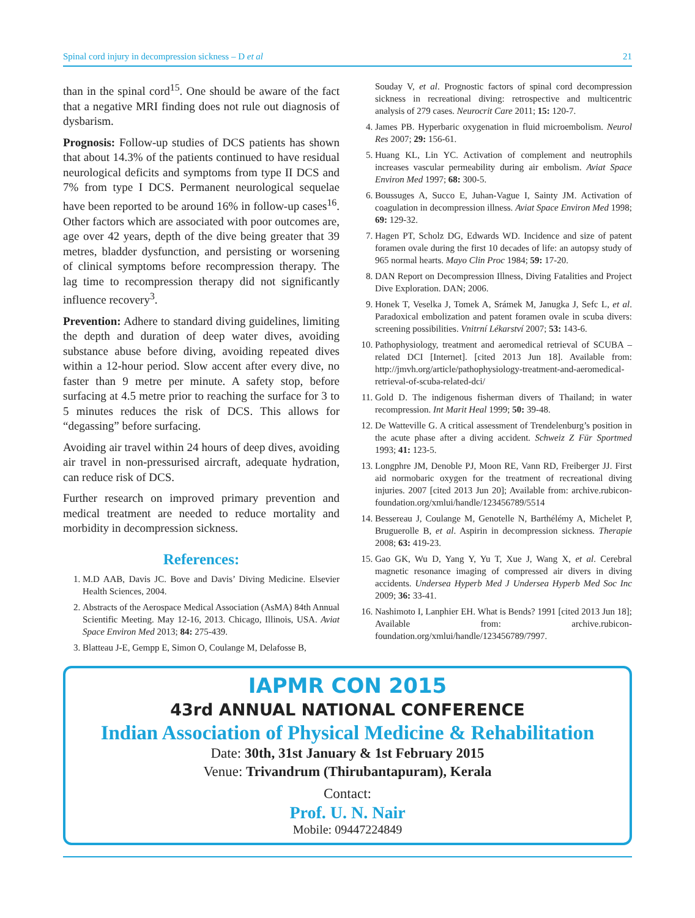Spinal cord injury in decompression sickness – D et al 21
than in the spinal cord<sup>15</sup>. One should be aware of the fact that a negative MRI finding does not rule out diagnosis of dysbarism.
Prognosis: Follow-up studies of DCS patients has shown that about 14.3% of the patients continued to have residual neurological deficits and symptoms from type II DCS and 7% from type I DCS. Permanent neurological sequelae have been reported to be around 16% in follow-up cases<sup>16</sup>. Other factors which are associated with poor outcomes are, age over 42 years, depth of the dive being greater that 39 metres, bladder dysfunction, and persisting or worsening of clinical symptoms before recompression therapy. The lag time to recompression therapy did not significantly influence recovery<sup>3</sup>.
Prevention: Adhere to standard diving guidelines, limiting the depth and duration of deep water dives, avoiding substance abuse before diving, avoiding repeated dives within a 12-hour period. Slow accent after every dive, no faster than 9 metre per minute. A safety stop, before surfacing at 4.5 metre prior to reaching the surface for 3 to 5 minutes reduces the risk of DCS. This allows for “degassing” before surfacing.
Avoiding air travel within 24 hours of deep dives, avoiding air travel in non-pressurised aircraft, adequate hydration, can reduce risk of DCS.
Further research on improved primary prevention and medical treatment are needed to reduce mortality and morbidity in decompression sickness.
References:
1. M.D AAB, Davis JC. Bove and Davis’ Diving Medicine. Elsevier Health Sciences, 2004.
2. Abstracts of the Aerospace Medical Association (AsMA) 84th Annual Scientific Meeting. May 12-16, 2013. Chicago, Illinois, USA. Aviat Space Environ Med 2013; 84: 275-439.
3. Blatteau J-E, Gempp E, Simon O, Coulange M, Delafosse B,
Souday V, et al. Prognostic factors of spinal cord decompression sickness in recreational diving: retrospective and multicentric analysis of 279 cases. Neurocrit Care 2011; 15: 120-7.
4. James PB. Hyperbaric oxygenation in fluid microembolism. Neurol Res 2007; 29: 156-61.
5. Huang KL, Lin YC. Activation of complement and neutrophils increases vascular permeability during air embolism. Aviat Space Environ Med 1997; 68: 300-5.
6. Boussuges A, Succo E, Juhan-Vague I, Sainty JM. Activation of coagulation in decompression illness. Aviat Space Environ Med 1998; 69: 129-32.
7. Hagen PT, Scholz DG, Edwards WD. Incidence and size of patent foramen ovale during the first 10 decades of life: an autopsy study of 965 normal hearts. Mayo Clin Proc 1984; 59: 17-20.
8. DAN Report on Decompression Illness, Diving Fatalities and Project Dive Exploration. DAN; 2006.
9. Honek T, Veselka J, Tomek A, Srámek M, Janugka J, Sefc L, et al. Paradoxical embolization and patent foramen ovale in scuba divers: screening possibilities. Vnitrní Lékarství 2007; 53: 143-6.
10. Pathophysiology, treatment and aeromedical retrieval of SCUBA – related DCI [Internet]. [cited 2013 Jun 18]. Available from: http://jmvh.org/article/pathophysiology-treatment-and-aeromedical-retrieval-of-scuba-related-dci/
11. Gold D. The indigenous fisherman divers of Thailand; in water recompression. Int Marit Heal 1999; 50: 39-48.
12. De Watteville G. A critical assessment of Trendelenburg’s position in the acute phase after a diving accident. Schweiz Z Für Sportmed 1993; 41: 123-5.
13. Longphre JM, Denoble PJ, Moon RE, Vann RD, Freiberger JJ. First aid normobaric oxygen for the treatment of recreational diving injuries. 2007 [cited 2013 Jun 20]; Available from: archive.rubicon-foundation.org/xmlui/handle/123456789/5514
14. Bessereau J, Coulange M, Genotelle N, Barthélémy A, Michelet P, Bruguerolle B, et al. Aspirin in decompression sickness. Therapie 2008; 63: 419-23.
15. Gao GK, Wu D, Yang Y, Yu T, Xue J, Wang X, et al. Cerebral magnetic resonance imaging of compressed air divers in diving accidents. Undersea Hyperb Med J Undersea Hyperb Med Soc Inc 2009; 36: 33-41.
16. Nashimoto I, Lanphier EH. What is Bends? 1991 [cited 2013 Jun 18]; Available from: archive.rubicon-foundation.org/xmlui/handle/123456789/7997.
IAPMR CON 2015
43rd ANNUAL NATIONAL CONFERENCE
Indian Association of Physical Medicine & Rehabilitation
Date: 30th, 31st January & 1st February 2015
Venue: Trivandrum (Thirubantapuram), Kerala
Contact:
Prof. U. N. Nair
Mobile: 09447224849